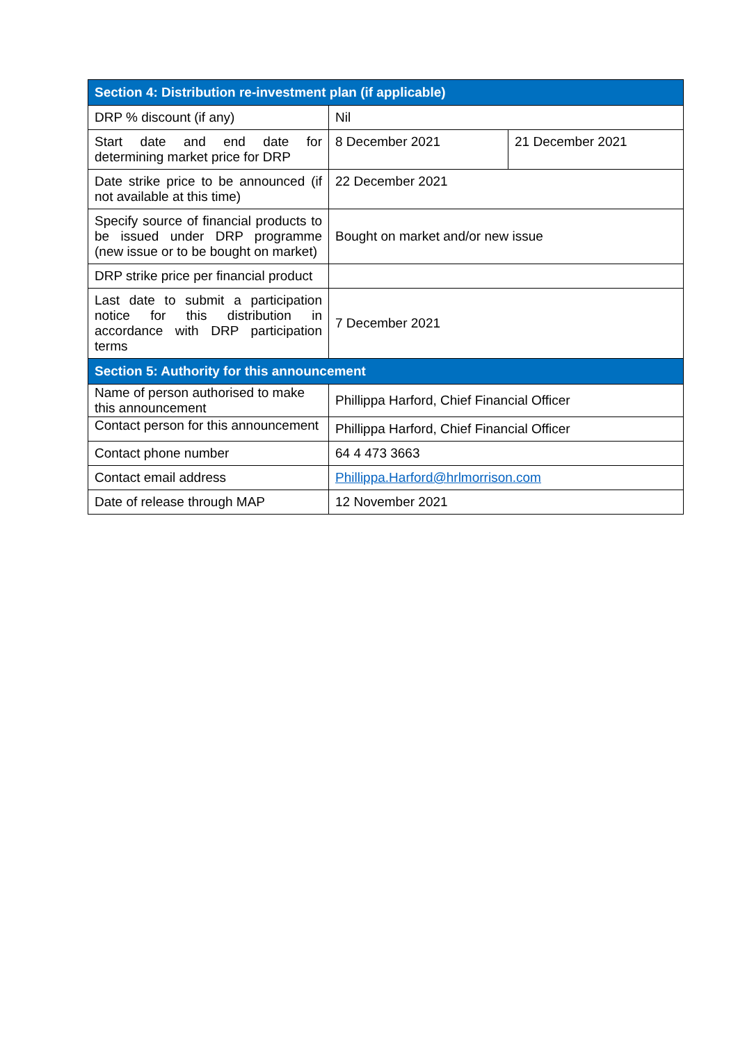| Section 4: Distribution re-investment plan (if applicable) | | |
| --- | --- | --- |
| DRP % discount (if any) | Nil | |
| Start date and end date for determining market price for DRP | 8 December 2021 | 21 December 2021 |
| Date strike price to be announced (if not available at this time) | 22 December 2021 | |
| Specify source of financial products to be issued under DRP programme (new issue or to be bought on market) | Bought on market and/or new issue | |
| DRP strike price per financial product | | |
| Last date to submit a participation notice for this distribution in accordance with DRP participation terms | 7 December 2021 | |
| Section 5: Authority for this announcement | | |
| Name of person authorised to make this announcement | Phillippa Harford, Chief Financial Officer | |
| Contact person for this announcement | Phillippa Harford, Chief Financial Officer | |
| Contact phone number | 64 4 473 3663 | |
| Contact email address | Phillippa.Harford@hrlmorrison.com | |
| Date of release through MAP | 12 November 2021 | |